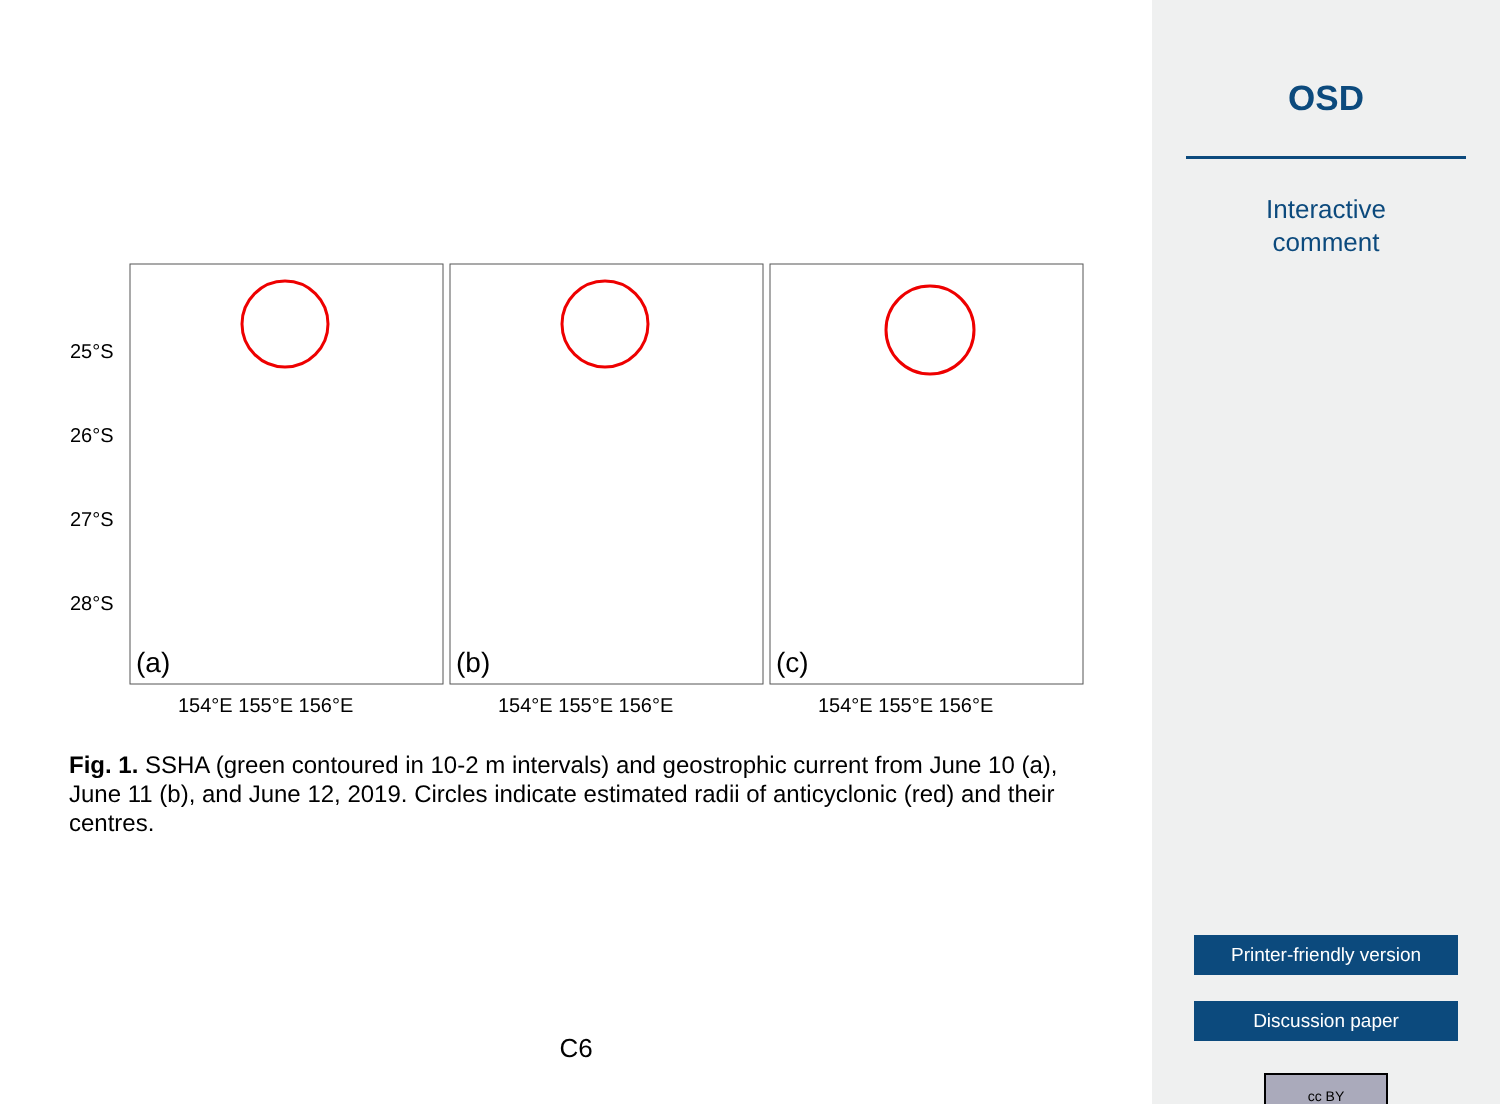25°S
26°S
27°S
28°S
(a)
(b)
(c)
154°E 155°E 156°E
154°E 155°E 156°E
154°E 155°E 156°E
Fig. 1. SSHA (green contoured in 10-2 m intervals) and geostrophic current from June 10 (a), June 11 (b), and June 12, 2019. Circles indicate estimated radii of anticyclonic (red) and their centres.
C6
OSD
Interactive
comment
Printer-friendly version
Discussion paper
cc BY